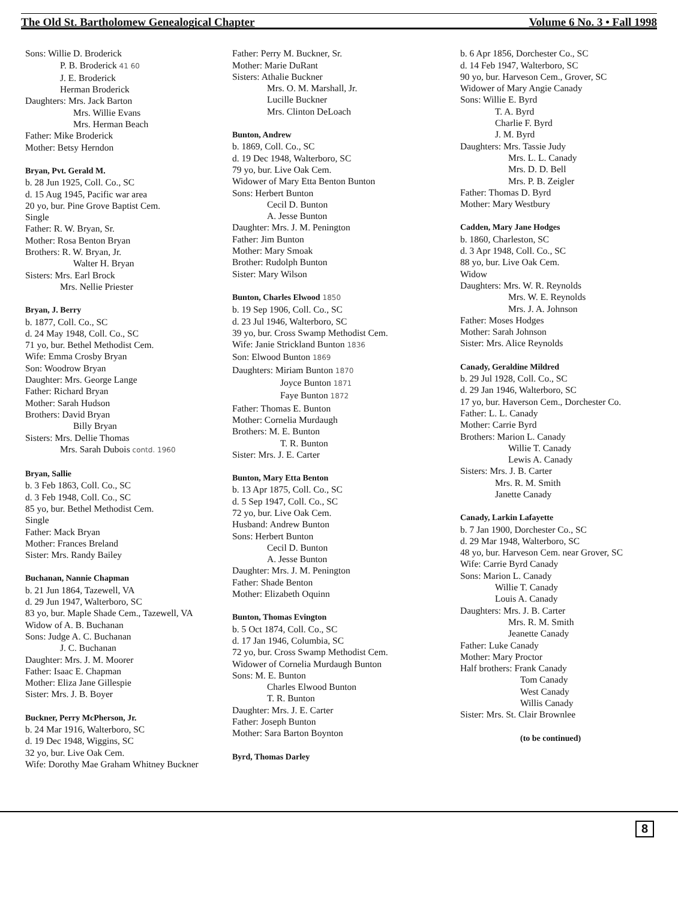The Old St. Bartholomew Genealogical Chapter Volume 6 No. 3 • Fall 1998
Sons: Willie D. Broderick
P. B. Broderick 41 60
J. E. Broderick
Herman Broderick
Daughters: Mrs. Jack Barton
Mrs. Willie Evans
Mrs. Herman Beach
Father: Mike Broderick
Mother: Betsy Herndon
Bryan, Pvt. Gerald M.
b. 28 Jun 1925, Coll. Co., SC
d. 15 Aug 1945, Pacific war area
20 yo, bur. Pine Grove Baptist Cem.
Single
Father: R. W. Bryan, Sr.
Mother: Rosa Benton Bryan
Brothers: R. W. Bryan, Jr.
Walter H. Bryan
Sisters: Mrs. Earl Brock
Mrs. Nellie Priester
Bryan, J. Berry
b. 1877, Coll. Co., SC
d. 24 May 1948, Coll. Co., SC
71 yo, bur. Bethel Methodist Cem.
Wife: Emma Crosby Bryan
Son: Woodrow Bryan
Daughter: Mrs. George Lange
Father: Richard Bryan
Mother: Sarah Hudson
Brothers: David Bryan
Billy Bryan
Sisters: Mrs. Dellie Thomas
Mrs. Sarah Dubois contd. 1960
Bryan, Sallie
b. 3 Feb 1863, Coll. Co., SC
d. 3 Feb 1948, Coll. Co., SC
85 yo, bur. Bethel Methodist Cem.
Single
Father: Mack Bryan
Mother: Frances Breland
Sister: Mrs. Randy Bailey
Buchanan, Nannie Chapman
b. 21 Jun 1864, Tazewell, VA
d. 29 Jun 1947, Walterboro, SC
83 yo, bur. Maple Shade Cem., Tazewell, VA
Widow of A. B. Buchanan
Sons: Judge A. C. Buchanan
J. C. Buchanan
Daughter: Mrs. J. M. Moorer
Father: Isaac E. Chapman
Mother: Eliza Jane Gillespie
Sister: Mrs. J. B. Boyer
Buckner, Perry McPherson, Jr.
b. 24 Mar 1916, Walterboro, SC
d. 19 Dec 1948, Wiggins, SC
32 yo, bur. Live Oak Cem.
Wife: Dorothy Mae Graham Whitney Buckner
Father: Perry M. Buckner, Sr.
Mother: Marie DuRant
Sisters: Athalie Buckner
Mrs. O. M. Marshall, Jr.
Lucille Buckner
Mrs. Clinton DeLoach
Bunton, Andrew
b. 1869, Coll. Co., SC
d. 19 Dec 1948, Walterboro, SC
79 yo, bur. Live Oak Cem.
Widower of Mary Etta Benton Bunton
Sons: Herbert Bunton
Cecil D. Bunton
A. Jesse Bunton
Daughter: Mrs. J. M. Penington
Father: Jim Bunton
Mother: Mary Smoak
Brother: Rudolph Bunton
Sister: Mary Wilson
Bunton, Charles Elwood 1850
b. 19 Sep 1906, Coll. Co., SC
d. 23 Jul 1946, Walterboro, SC
39 yo, bur. Cross Swamp Methodist Cem.
Wife: Janie Strickland Bunton 1836
Son: Elwood Bunton 1869
Daughters: Miriam Bunton 1870
Joyce Bunton 1871
Faye Bunton 1872
Father: Thomas E. Bunton
Mother: Cornelia Murdaugh
Brothers: M. E. Bunton
T. R. Bunton
Sister: Mrs. J. E. Carter
Bunton, Mary Etta Benton
b. 13 Apr 1875, Coll. Co., SC
d. 5 Sep 1947, Coll. Co., SC
72 yo, bur. Live Oak Cem.
Husband: Andrew Bunton
Sons: Herbert Bunton
Cecil D. Bunton
A. Jesse Bunton
Daughter: Mrs. J. M. Penington
Father: Shade Benton
Mother: Elizabeth Oquinn
Bunton, Thomas Evington
b. 5 Oct 1874, Coll. Co., SC
d. 17 Jan 1946, Columbia, SC
72 yo, bur. Cross Swamp Methodist Cem.
Widower of Cornelia Murdaugh Bunton
Sons: M. E. Bunton
Charles Elwood Bunton
T. R. Bunton
Daughter: Mrs. J. E. Carter
Father: Joseph Bunton
Mother: Sara Barton Boynton
Byrd, Thomas Darley
b. 6 Apr 1856, Dorchester Co., SC
d. 14 Feb 1947, Walterboro, SC
90 yo, bur. Harveson Cem., Grover, SC
Widower of Mary Angie Canady
Sons: Willie E. Byrd
T. A. Byrd
Charlie F. Byrd
J. M. Byrd
Daughters: Mrs. Tassie Judy
Mrs. L. L. Canady
Mrs. D. D. Bell
Mrs. P. B. Zeigler
Father: Thomas D. Byrd
Mother: Mary Westbury
Cadden, Mary Jane Hodges
b. 1860, Charleston, SC
d. 3 Apr 1948, Coll. Co., SC
88 yo, bur. Live Oak Cem.
Widow
Daughters: Mrs. W. R. Reynolds
Mrs. W. E. Reynolds
Mrs. J. A. Johnson
Father: Moses Hodges
Mother: Sarah Johnson
Sister: Mrs. Alice Reynolds
Canady, Geraldine Mildred
b. 29 Jul 1928, Coll. Co., SC
d. 29 Jan 1946, Walterboro, SC
17 yo, bur. Haverson Cem., Dorchester Co.
Father: L. L. Canady
Mother: Carrie Byrd
Brothers: Marion L. Canady
Willie T. Canady
Lewis A. Canady
Sisters: Mrs. J. B. Carter
Mrs. R. M. Smith
Janette Canady
Canady, Larkin Lafayette
b. 7 Jan 1900, Dorchester Co., SC
d. 29 Mar 1948, Walterboro, SC
48 yo, bur. Harveson Cem. near Grover, SC
Wife: Carrie Byrd Canady
Sons: Marion L. Canady
Willie T. Canady
Louis A. Canady
Daughters: Mrs. J. B. Carter
Mrs. R. M. Smith
Jeanette Canady
Father: Luke Canady
Mother: Mary Proctor
Half brothers: Frank Canady
Tom Canady
West Canady
Willis Canady
Sister: Mrs. St. Clair Brownlee
(to be continued)
8